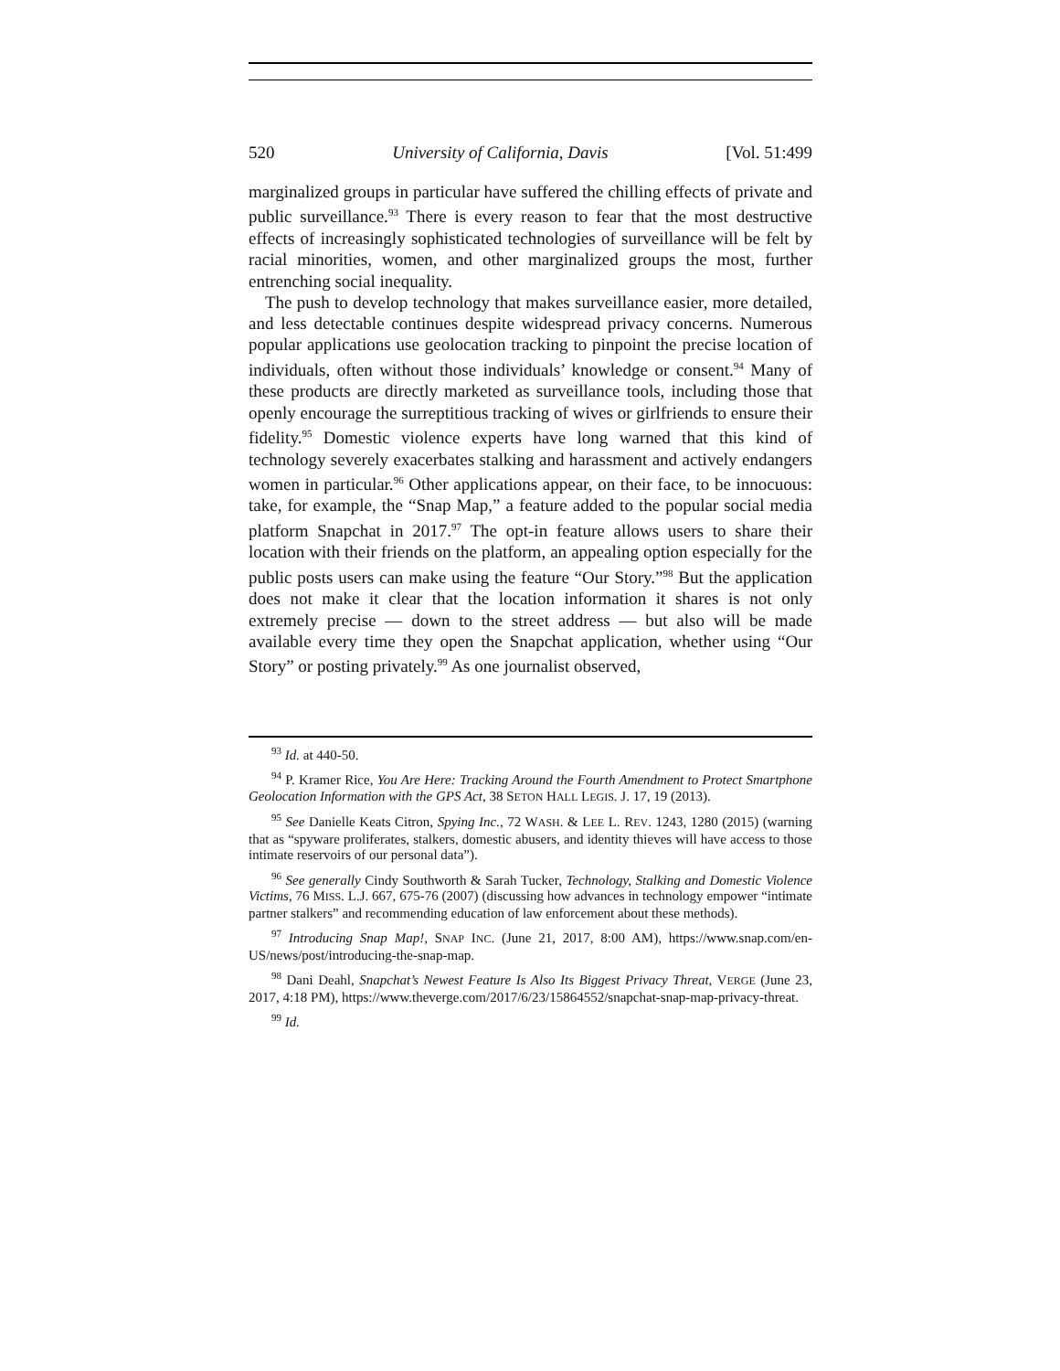520 University of California, Davis [Vol. 51:499
marginalized groups in particular have suffered the chilling effects of private and public surveillance.<sup>93</sup> There is every reason to fear that the most destructive effects of increasingly sophisticated technologies of surveillance will be felt by racial minorities, women, and other marginalized groups the most, further entrenching social inequality.
The push to develop technology that makes surveillance easier, more detailed, and less detectable continues despite widespread privacy concerns. Numerous popular applications use geolocation tracking to pinpoint the precise location of individuals, often without those individuals’ knowledge or consent.<sup>94</sup> Many of these products are directly marketed as surveillance tools, including those that openly encourage the surreptitious tracking of wives or girlfriends to ensure their fidelity.<sup>95</sup> Domestic violence experts have long warned that this kind of technology severely exacerbates stalking and harassment and actively endangers women in particular.<sup>96</sup> Other applications appear, on their face, to be innocuous: take, for example, the “Snap Map,” a feature added to the popular social media platform Snapchat in 2017.<sup>97</sup> The opt-in feature allows users to share their location with their friends on the platform, an appealing option especially for the public posts users can make using the feature “Our Story.”<sup>98</sup> But the application does not make it clear that the location information it shares is not only extremely precise — down to the street address — but also will be made available every time they open the Snapchat application, whether using “Our Story” or posting privately.<sup>99</sup> As one journalist observed,
<sup>93</sup> Id. at 440-50.
<sup>94</sup> P. Kramer Rice, You Are Here: Tracking Around the Fourth Amendment to Protect Smartphone Geolocation Information with the GPS Act, 38 SETON HALL LEGIS. J. 17, 19 (2013).
<sup>95</sup> See Danielle Keats Citron, Spying Inc., 72 WASH. & LEE L. REV. 1243, 1280 (2015) (warning that as “spyware proliferates, stalkers, domestic abusers, and identity thieves will have access to those intimate reservoirs of our personal data”).
<sup>96</sup> See generally Cindy Southworth & Sarah Tucker, Technology, Stalking and Domestic Violence Victims, 76 MISS. L.J. 667, 675-76 (2007) (discussing how advances in technology empower “intimate partner stalkers” and recommending education of law enforcement about these methods).
<sup>97</sup> Introducing Snap Map!, SNAP INC. (June 21, 2017, 8:00 AM), https://www.snap.com/en-US/news/post/introducing-the-snap-map.
<sup>98</sup> Dani Deahl, Snapchat’s Newest Feature Is Also Its Biggest Privacy Threat, VERGE (June 23, 2017, 4:18 PM), https://www.theverge.com/2017/6/23/15864552/snapchat-snap-map-privacy-threat.
<sup>99</sup> Id.